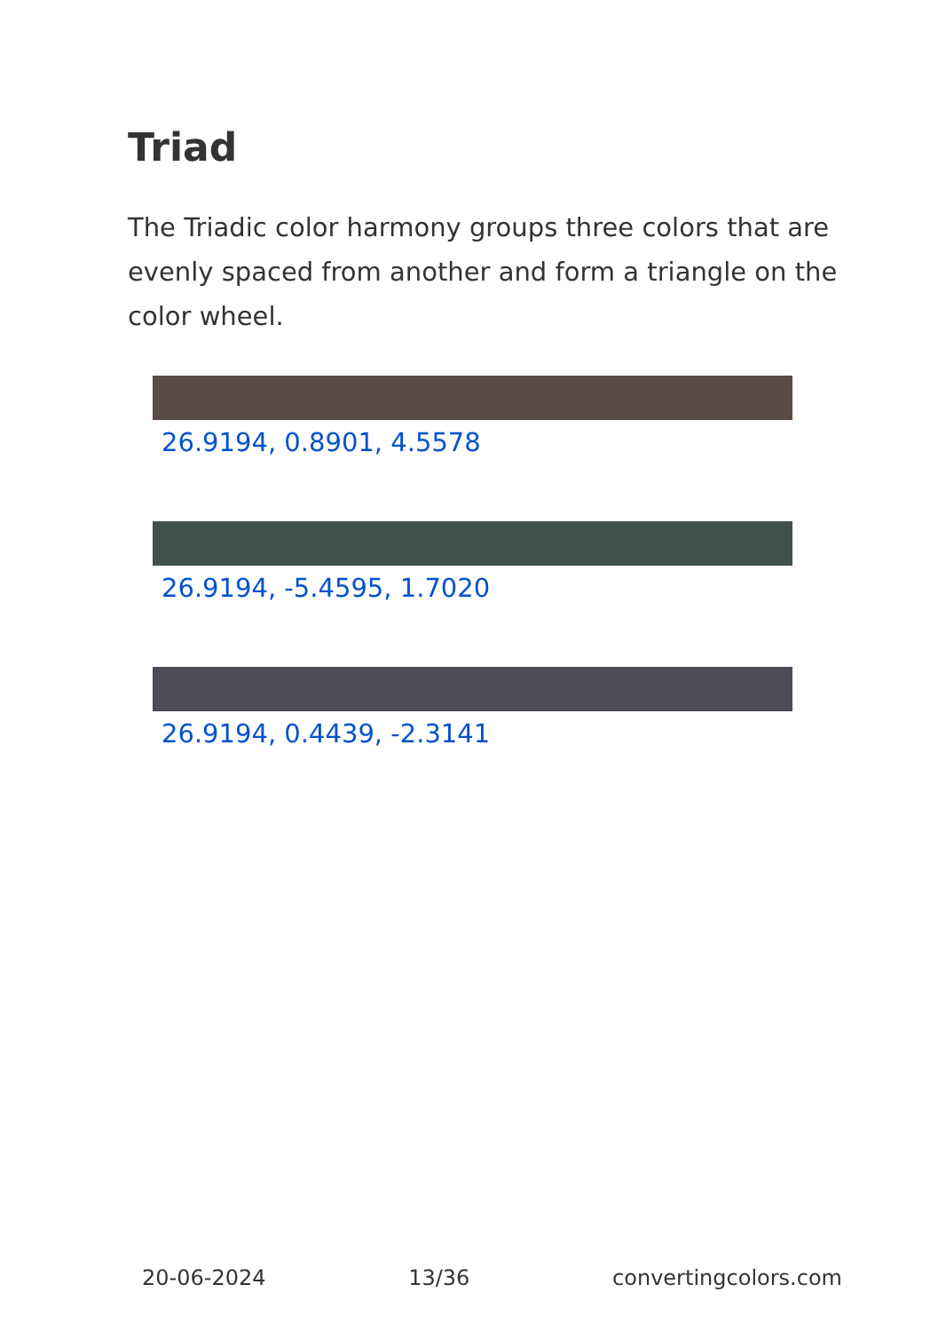Triad
The Triadic color harmony groups three colors that are evenly spaced from another and form a triangle on the color wheel.
26.9194, 0.8901, 4.5578
26.9194, -5.4595, 1.7020
26.9194, 0.4439, -2.3141
20-06-2024 13/36 convertingcolors.com